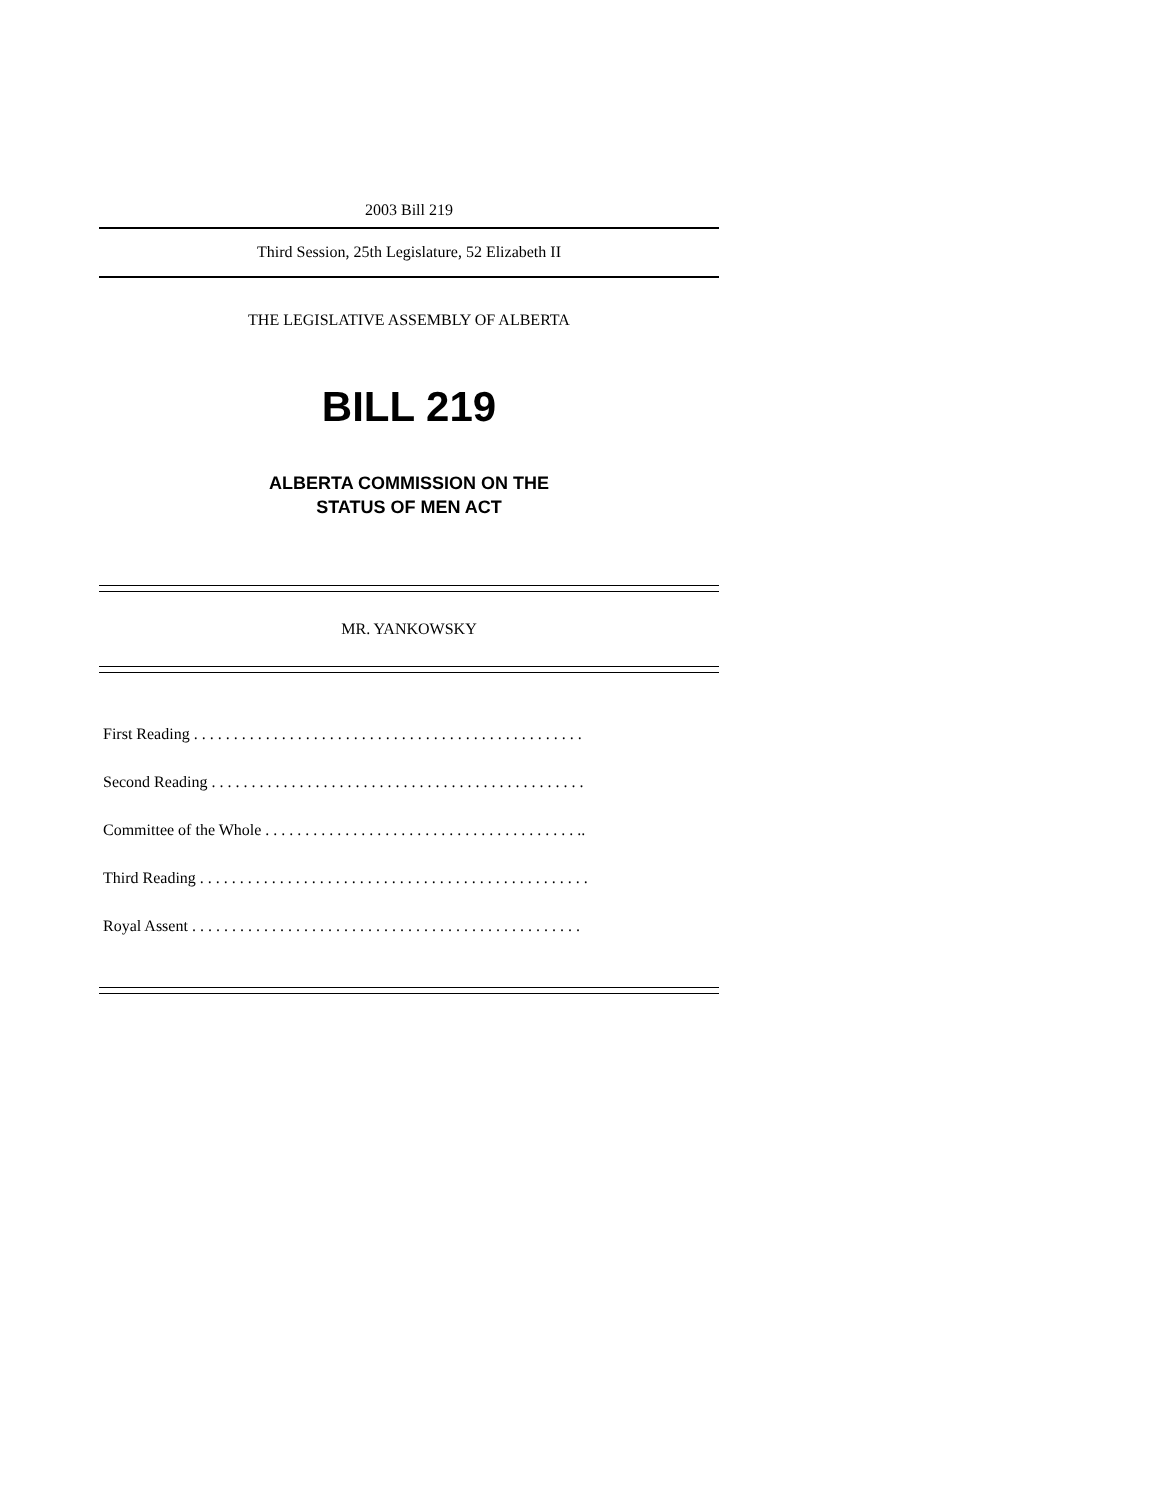2003 Bill 219
Third Session, 25th Legislature, 52 Elizabeth II
THE LEGISLATIVE ASSEMBLY OF ALBERTA
BILL 219
ALBERTA COMMISSION ON THE
STATUS OF MEN ACT
MR. YANKOWSKY
First Reading . . . . . . . . . . . . . . . . . . . . . . . . . . . . . . . . . . . . . . . . . . . . . . . . .
Second Reading . . . . . . . . . . . . . . . . . . . . . . . . . . . . . . . . . . . . . . . . . . . . . . .
Committee of the Whole . . . . . . . . . . . . . . . . . . . . . . . . . . . . . . . . . . . . . . . ..
Third Reading . . . . . . . . . . . . . . . . . . . . . . . . . . . . . . . . . . . . . . . . . . . . . . . . .
Royal Assent . . . . . . . . . . . . . . . . . . . . . . . . . . . . . . . . . . . . . . . . . . . . . . . . .